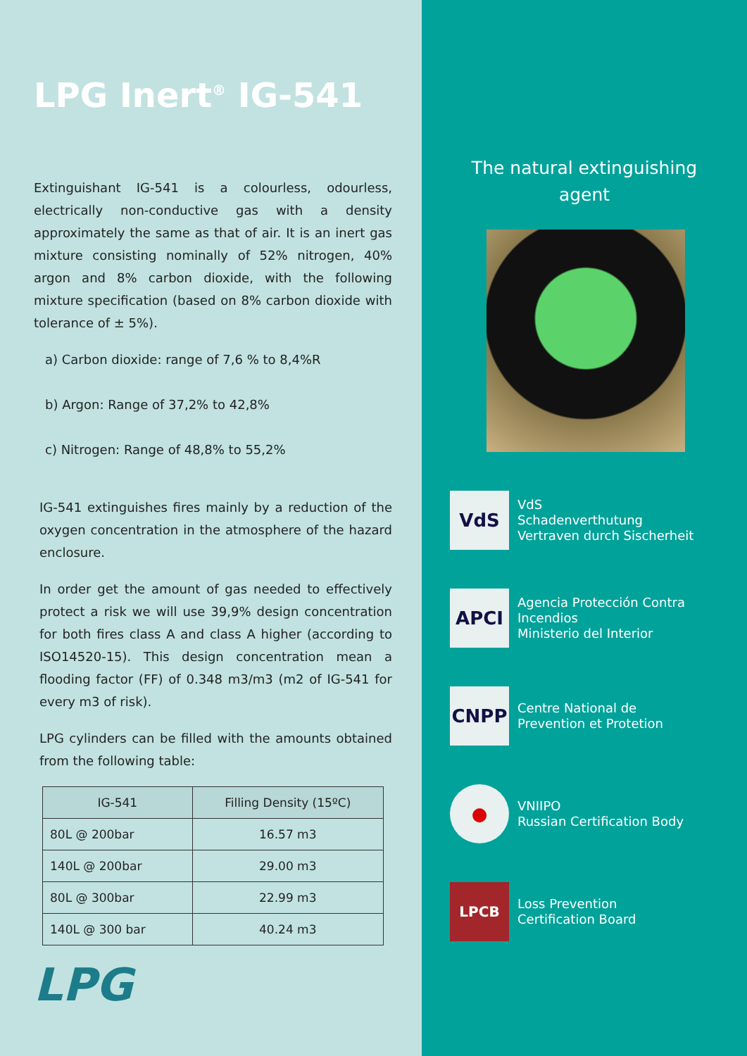LPG Inert<sup>®</sup> IG-541
Extinguishant IG-541 is a colourless, odourless, electrically non-conductive gas with a density approximately the same as that of air. It is an inert gas mixture consisting nominally of 52% nitrogen, 40% argon and 8% carbon dioxide, with the following mixture specification (based on 8% carbon dioxide with tolerance of ± 5%).
a) Carbon dioxide: range of 7,6 % to 8,4%R
b) Argon: Range of 37,2% to 42,8%
c) Nitrogen: Range of 48,8% to 55,2%
IG-541 extinguishes fires mainly by a reduction of the oxygen concentration in the atmosphere of the hazard enclosure.
In order get the amount of gas needed to effectively protect a risk we will use 39,9% design concentration for both fires class A and class A higher (according to ISO14520-15). This design concentration mean a flooding factor (FF) of 0.348 m3/m3 (m2 of IG-541 for every m3 of risk).
LPG cylinders can be filled with the amounts obtained from the following table:
| IG-541 | Filling Density (15ºC) |
| --- | --- |
| 80L @ 200bar | 16.57 m3 |
| 140L @ 200bar | 29.00 m3 |
| 80L @ 300bar | 22.99 m3 |
| 140L @ 300 bar | 40.24 m3 |
LPG
The natural extinguishing
agent
VdS
VdS
Schadenverthutung
Vertraven durch Sischerheit
APCI
Agencia Protección Contra Incendios
Ministerio del Interior
CNPP
Centre National de
Prevention et Protetion
●
VNIIPO
Russian Certification Body
LPCB
Loss Prevention
Certification Board